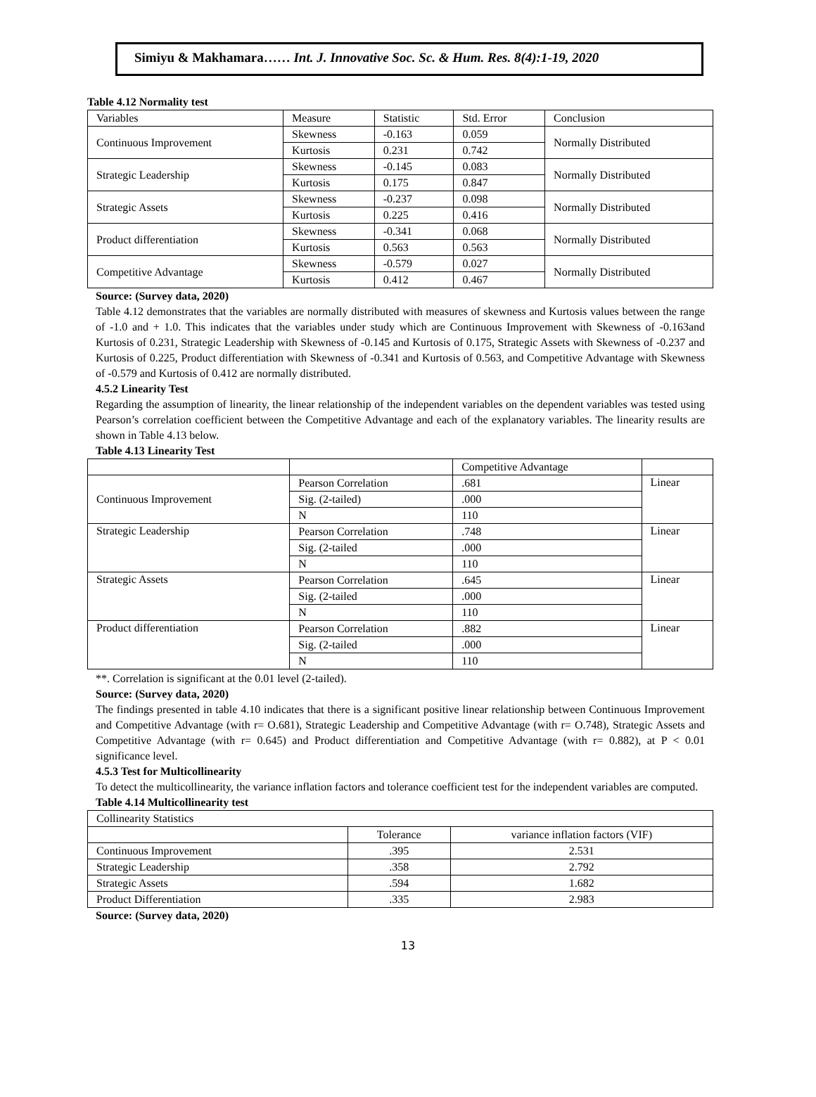Simiyu & Makhamara…… Int. J. Innovative Soc. Sc. & Hum. Res. 8(4):1-19, 2020
Table 4.12 Normality test
| Variables | Measure | Statistic | Std. Error | Conclusion |
| --- | --- | --- | --- | --- |
| Continuous Improvement | Skewness | -0.163 | 0.059 | Normally Distributed |
| | Kurtosis | 0.231 | 0.742 | |
| Strategic Leadership | Skewness | -0.145 | 0.083 | Normally Distributed |
| | Kurtosis | 0.175 | 0.847 | |
| Strategic Assets | Skewness | -0.237 | 0.098 | Normally Distributed |
| | Kurtosis | 0.225 | 0.416 | |
| Product differentiation | Skewness | -0.341 | 0.068 | Normally Distributed |
| | Kurtosis | 0.563 | 0.563 | |
| Competitive Advantage | Skewness | -0.579 | 0.027 | Normally Distributed |
| | Kurtosis | 0.412 | 0.467 | |
Source: (Survey data, 2020)
Table 4.12 demonstrates that the variables are normally distributed with measures of skewness and Kurtosis values between the range of -1.0 and + 1.0. This indicates that the variables under study which are Continuous Improvement with Skewness of -0.163and Kurtosis of 0.231, Strategic Leadership with Skewness of -0.145 and Kurtosis of 0.175, Strategic Assets with Skewness of -0.237 and Kurtosis of 0.225, Product differentiation with Skewness of -0.341 and Kurtosis of 0.563, and Competitive Advantage with Skewness of -0.579 and Kurtosis of 0.412 are normally distributed.
4.5.2 Linearity Test
Regarding the assumption of linearity, the linear relationship of the independent variables on the dependent variables was tested using Pearson’s correlation coefficient between the Competitive Advantage and each of the explanatory variables. The linearity results are shown in Table 4.13 below.
Table 4.13 Linearity Test
| | | Competitive Advantage | |
| --- | --- | --- | --- |
| Continuous Improvement | Pearson Correlation | .681 | Linear |
| | Sig. (2-tailed) | .000 | |
| | N | 110 | |
| Strategic Leadership | Pearson Correlation | .748 | Linear |
| | Sig. (2-tailed | .000 | |
| | N | 110 | |
| Strategic Assets | Pearson Correlation | .645 | Linear |
| | Sig. (2-tailed | .000 | |
| | N | 110 | |
| Product differentiation | Pearson Correlation | .882 | Linear |
| | Sig. (2-tailed | .000 | |
| | N | 110 | |
**. Correlation is significant at the 0.01 level (2-tailed).
Source: (Survey data, 2020)
The findings presented in table 4.10 indicates that there is a significant positive linear relationship between Continuous Improvement and Competitive Advantage (with r= O.681), Strategic Leadership and Competitive Advantage (with r= O.748), Strategic Assets and Competitive Advantage (with r= 0.645) and Product differentiation and Competitive Advantage (with r= 0.882), at P < 0.01 significance level.
4.5.3 Test for Multicollinearity
To detect the multicollinearity, the variance inflation factors and tolerance coefficient test for the independent variables are computed.
Table 4.14 Multicollinearity test
| Collinearity Statistics | | |
| --- | --- | --- |
| | Tolerance | variance inflation factors (VIF) |
| Continuous Improvement | .395 | 2.531 |
| Strategic Leadership | .358 | 2.792 |
| Strategic Assets | .594 | 1.682 |
| Product Differentiation | .335 | 2.983 |
Source: (Survey data, 2020)
13